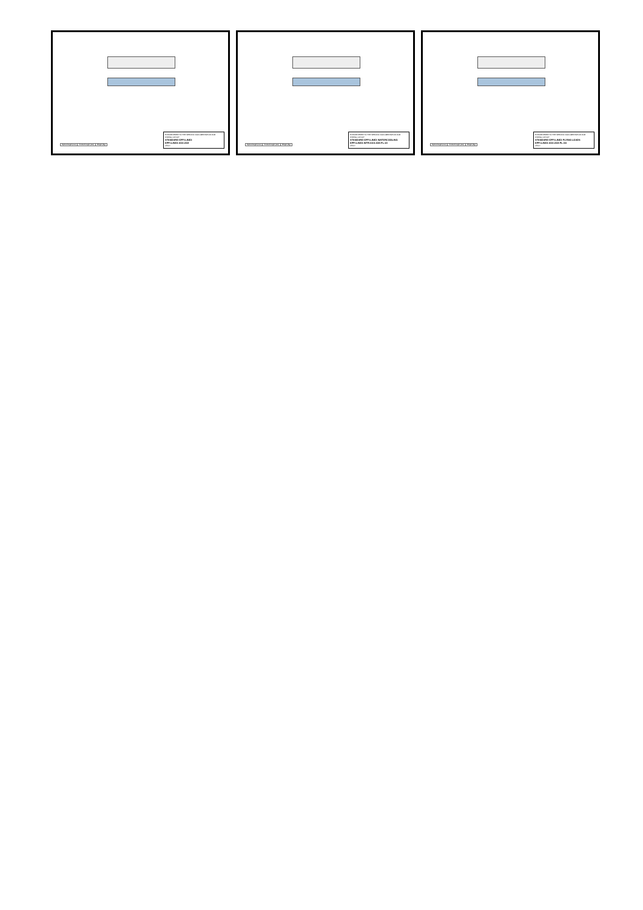| Optical length (mm) | Product length (mm) | Weight (Kg) |
| --- | --- | --- |
PLEASE REFER TO THE SPECIFIC DOCUMENTATION FOR WIRING LAYOUT
STANDARD EFFI-LINE3
EFFI-LINE3-XXX-ZZZ
effiLux
| Optical length (mm) | Product length (mm) | Weight (Kg) |
| --- | --- | --- |
PLEASE REFER TO THE SPECIFIC DOCUMENTATION FOR WIRING LAYOUT
STANDARD EFFI-LINE3 WATERCOOLING
EFFI-LINE3-WTR-XXX-ZZZ-FL-10
effiLux
| Optical length (mm) | Product length (mm) | Weight (Kg) |
| --- | --- | --- |
PLEASE REFER TO THE SPECIFIC DOCUMENTATION FOR WIRING LAYOUT
STANDARD EFFI-LINE3 FLYING LEADS
EFFI-LINE3-XXX-ZZZ-FL-XX
effiLux